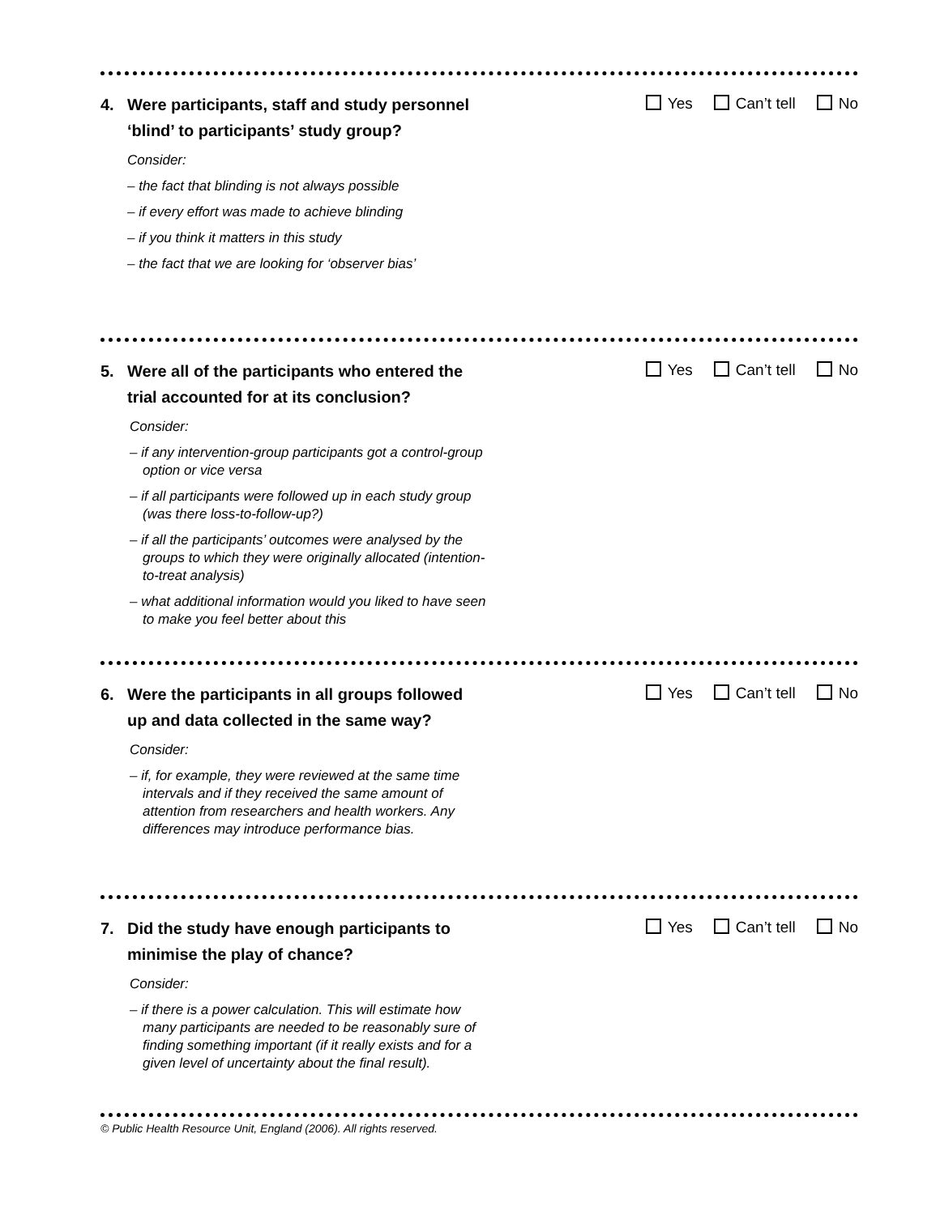4. Were participants, staff and study personnel
‘blind’ to participants’ study group?
Yes Can’t tell No
Consider:
– the fact that blinding is not always possible
– if every effort was made to achieve blinding
– if you think it matters in this study
– the fact that we are looking for ‘observer bias’
5. Were all of the participants who entered the
trial accounted for at its conclusion?
Yes Can’t tell No
Consider:
– if any intervention-group participants got a control-group option or vice versa
– if all participants were followed up in each study group (was there loss-to-follow-up?)
– if all the participants’ outcomes were analysed by the groups to which they were originally allocated (intention-to-treat analysis)
– what additional information would you liked to have seen to make you feel better about this
6. Were the participants in all groups followed
up and data collected in the same way?
Yes Can’t tell No
Consider:
– if, for example, they were reviewed at the same time intervals and if they received the same amount of attention from researchers and health workers. Any differences may introduce performance bias.
7. Did the study have enough participants to
minimise the play of chance?
Yes Can’t tell No
Consider:
– if there is a power calculation. This will estimate how many participants are needed to be reasonably sure of finding something important (if it really exists and for a given level of uncertainty about the final result).
© Public Health Resource Unit, England (2006). All rights reserved.